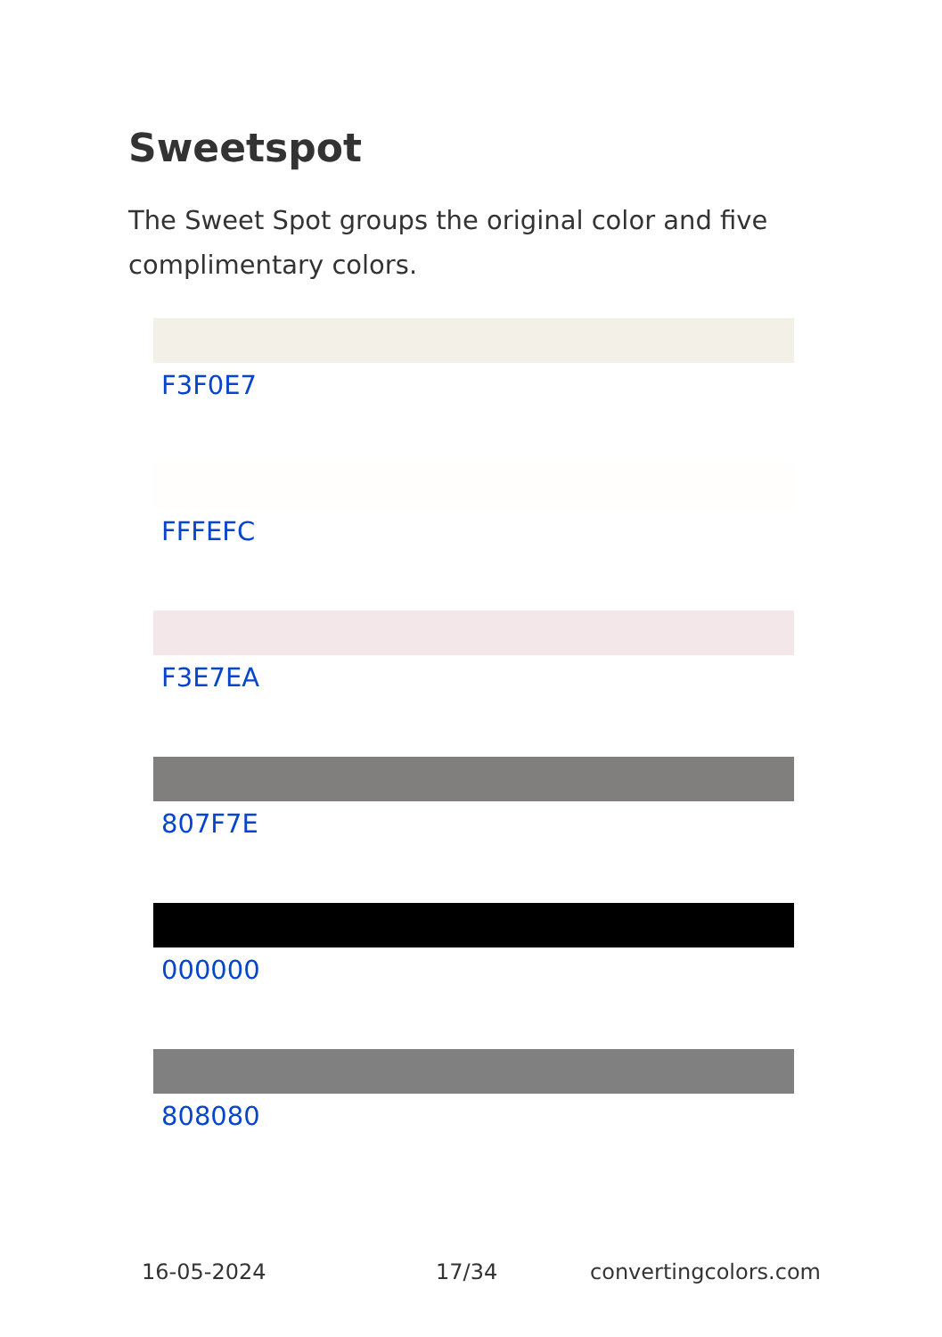Sweetspot
The Sweet Spot groups the original color and five complimentary colors.
F3F0E7
FFFEFC
F3E7EA
807F7E
000000
808080
16-05-2024 17/34 convertingcolors.com